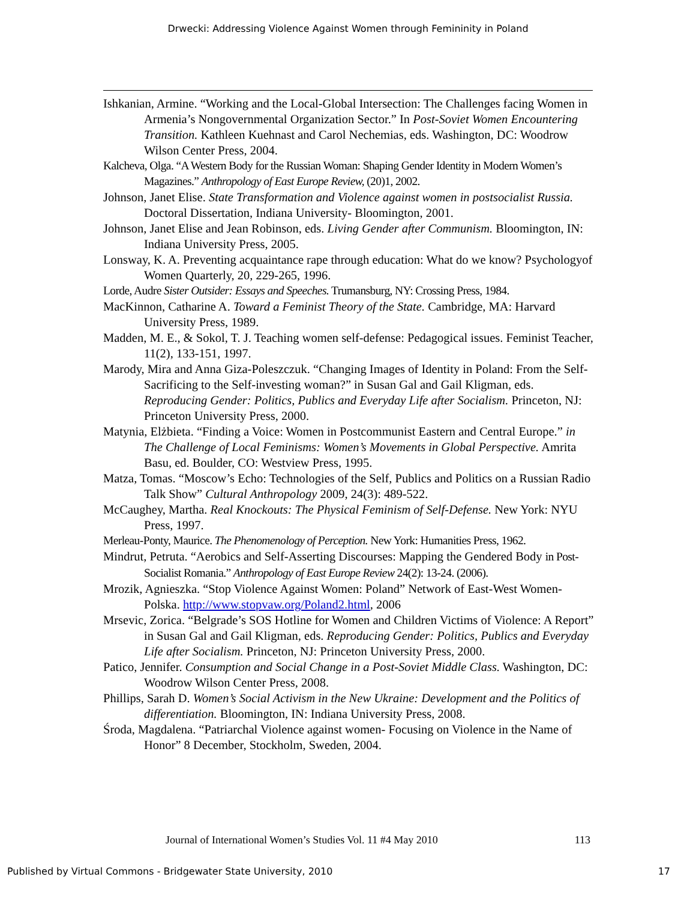Drwecki: Addressing Violence Against Women through Femininity in Poland
Ishkanian, Armine. “Working and the Local-Global Intersection: The Challenges facing Women in Armenia’s Nongovernmental Organization Sector.” In Post-Soviet Women Encountering Transition. Kathleen Kuehnast and Carol Nechemias, eds. Washington, DC: Woodrow Wilson Center Press, 2004.
Kalcheva, Olga. “A Western Body for the Russian Woman: Shaping Gender Identity in Modern Women’s Magazines.” Anthropology of East Europe Review, (20)1, 2002.
Johnson, Janet Elise. State Transformation and Violence against women in postsocialist Russia. Doctoral Dissertation, Indiana University- Bloomington, 2001.
Johnson, Janet Elise and Jean Robinson, eds. Living Gender after Communism. Bloomington, IN: Indiana University Press, 2005.
Lonsway, K. A. Preventing acquaintance rape through education: What do we know? Psychologyof Women Quarterly, 20, 229-265, 1996.
Lorde, Audre Sister Outsider: Essays and Speeches. Trumansburg, NY: Crossing Press, 1984.
MacKinnon, Catharine A. Toward a Feminist Theory of the State. Cambridge, MA: Harvard University Press, 1989.
Madden, M. E., & Sokol, T. J. Teaching women self-defense: Pedagogical issues. Feminist Teacher, 11(2), 133-151, 1997.
Marody, Mira and Anna Giza-Poleszczuk. “Changing Images of Identity in Poland: From the Self-Sacrificing to the Self-investing woman?” in Susan Gal and Gail Kligman, eds. Reproducing Gender: Politics, Publics and Everyday Life after Socialism. Princeton, NJ: Princeton University Press, 2000.
Matynia, Elżbieta. “Finding a Voice: Women in Postcommunist Eastern and Central Europe.” in The Challenge of Local Feminisms: Women’s Movements in Global Perspective. Amrita Basu, ed. Boulder, CO: Westview Press, 1995.
Matza, Tomas. “Moscow’s Echo: Technologies of the Self, Publics and Politics on a Russian Radio Talk Show” Cultural Anthropology 2009, 24(3): 489-522.
McCaughey, Martha. Real Knockouts: The Physical Feminism of Self-Defense. New York: NYU Press, 1997.
Merleau-Ponty, Maurice. The Phenomenology of Perception. New York: Humanities Press, 1962.
Mindrut, Petruta. “Aerobics and Self-Asserting Discourses: Mapping the Gendered Body in Post-Socialist Romania.” Anthropology of East Europe Review 24(2): 13-24. (2006).
Mrozik, Agnieszka. “Stop Violence Against Women: Poland” Network of East-West Women-Polska. http://www.stopvaw.org/Poland2.html, 2006
Mrsevic, Zorica. “Belgrade’s SOS Hotline for Women and Children Victims of Violence: A Report” in Susan Gal and Gail Kligman, eds. Reproducing Gender: Politics, Publics and Everyday Life after Socialism. Princeton, NJ: Princeton University Press, 2000.
Patico, Jennifer. Consumption and Social Change in a Post-Soviet Middle Class. Washington, DC: Woodrow Wilson Center Press, 2008.
Phillips, Sarah D. Women’s Social Activism in the New Ukraine: Development and the Politics of differentiation. Bloomington, IN: Indiana University Press, 2008.
Środa, Magdalena. “Patriarchal Violence against women- Focusing on Violence in the Name of Honor” 8 December, Stockholm, Sweden, 2004.
Journal of International Women’s Studies Vol. 11 #4 May 2010 113
Published by Virtual Commons - Bridgewater State University, 2010 17